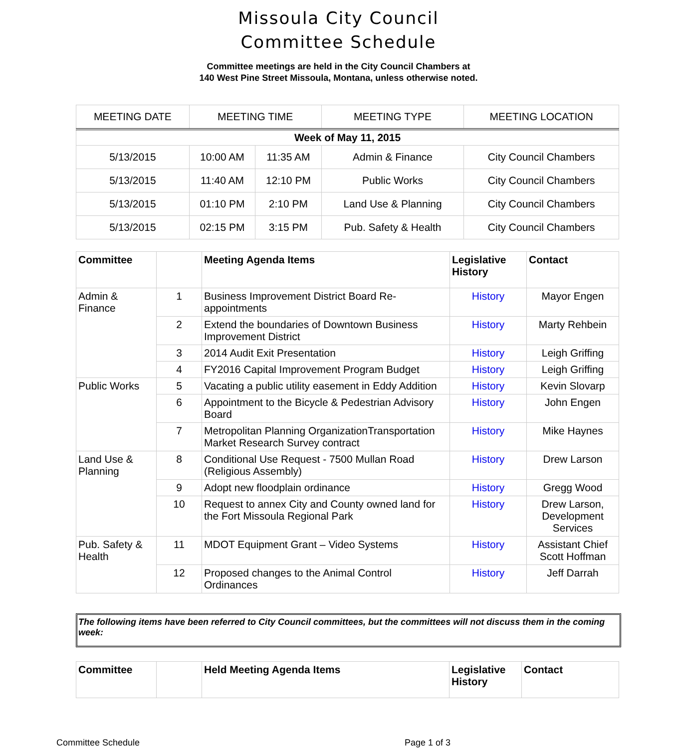Missoula City Council
Committee Schedule
Committee meetings are held in the City Council Chambers at
140 West Pine Street Missoula, Montana, unless otherwise noted.
| MEETING DATE | MEETING TIME | | MEETING TYPE | MEETING LOCATION |
| --- | --- | --- | --- | --- |
| Week of May 11, 2015 | | | | |
| 5/13/2015 | 10:00 AM | 11:35 AM | Admin & Finance | City Council Chambers |
| 5/13/2015 | 11:40 AM | 12:10 PM | Public Works | City Council Chambers |
| 5/13/2015 | 01:10 PM | 2:10 PM | Land Use & Planning | City Council Chambers |
| 5/13/2015 | 02:15 PM | 3:15 PM | Pub. Safety & Health | City Council Chambers |
| Committee | | Meeting Agenda Items | Legislative History | Contact |
| --- | --- | --- | --- | --- |
| Admin & Finance | 1 | Business Improvement District Board Re-appointments | History | Mayor Engen |
| | 2 | Extend the boundaries of Downtown Business Improvement District | History | Marty Rehbein |
| | 3 | 2014 Audit Exit Presentation | History | Leigh Griffing |
| | 4 | FY2016 Capital Improvement Program Budget | History | Leigh Griffing |
| Public Works | 5 | Vacating a public utility easement in Eddy Addition | History | Kevin Slovarp |
| | 6 | Appointment to the Bicycle & Pedestrian Advisory Board | History | John Engen |
| | 7 | Metropolitan Planning OrganizationTransportation Market Research Survey contract | History | Mike Haynes |
| Land Use & Planning | 8 | Conditional Use Request - 7500 Mullan Road (Religious Assembly) | History | Drew Larson |
| | 9 | Adopt new floodplain ordinance | History | Gregg Wood |
| | 10 | Request to annex City and County owned land for the Fort Missoula Regional Park | History | Drew Larson, Development Services |
| Pub. Safety & Health | 11 | MDOT Equipment Grant – Video Systems | History | Assistant Chief Scott Hoffman |
| | 12 | Proposed changes to the Animal Control Ordinances | History | Jeff Darrah |
The following items have been referred to City Council committees, but the committees will not discuss them in the coming week:
| Committee | | Held Meeting Agenda Items | Legislative History | Contact |
| --- | --- | --- | --- | --- |
Committee Schedule Page 1 of 3